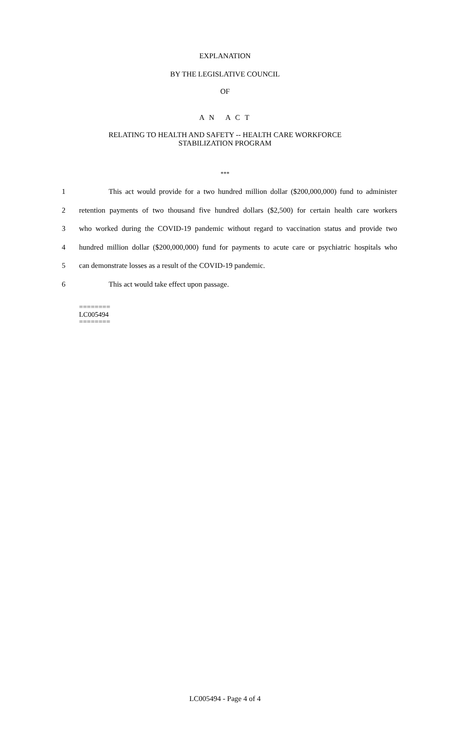EXPLANATION
BY THE LEGISLATIVE COUNCIL
OF
A N A C T
RELATING TO HEALTH AND SAFETY -- HEALTH CARE WORKFORCE
STABILIZATION PROGRAM
***
1    This act would provide for a two hundred million dollar ($200,000,000) fund to administer
2 retention payments of two thousand five hundred dollars ($2,500) for certain health care workers
3 who worked during the COVID-19 pandemic without regard to vaccination status and provide two
4 hundred million dollar ($200,000,000) fund for payments to acute care or psychiatric hospitals who
5 can demonstrate losses as a result of the COVID-19 pandemic.
6    This act would take effect upon passage.
========
LC005494
========
LC005494 - Page 4 of 4